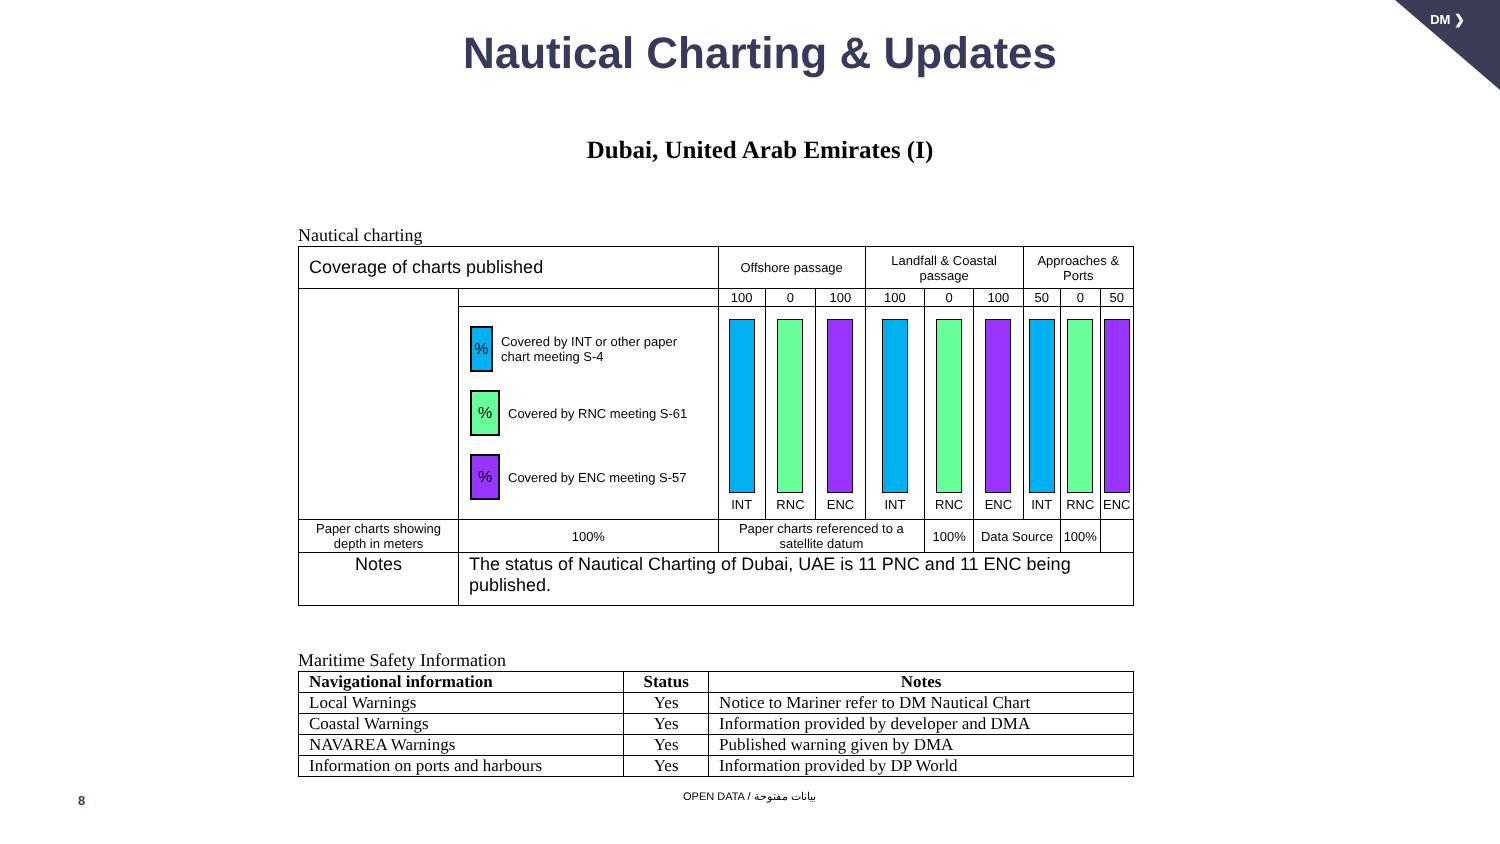DM ❯
Nautical Charting & Updates
Dubai, United Arab Emirates (I)
Nautical charting
| Coverage of charts published | | | Offshore passage | | | Landfall & Coastal passage | | | Approaches & Ports | | |
| | | | 100 | 0 | 100 | 100 | 0 | 100 | 50 | 0 | 50 |
| | % Covered by INT or other paper chart meeting S-4 % Covered by RNC meeting S-61 % Covered by ENC meeting S-57 | | INT | RNC | ENC | INT | RNC | ENC | INT | RNC | ENC |
| Paper charts showing depth in meters | | 100% | Paper charts referenced to a satellite datum | | | | 100% | Data Source | | 100% | |
| Notes | The status of Nautical Charting of Dubai, UAE is 11 PNC and 11 ENC being published. | | | | | | | | | | |
Maritime Safety Information
| Navigational information | Status | Notes |
| --- | --- | --- |
| Local Warnings | Yes | Notice to Mariner refer to DM Nautical Chart |
| Coastal Warnings | Yes | Information provided by developer and DMA |
| NAVAREA Warnings | Yes | Published warning given by DMA |
| Information on ports and harbours | Yes | Information provided by DP World |
OPEN DATA / بيانات مفتوحة
8